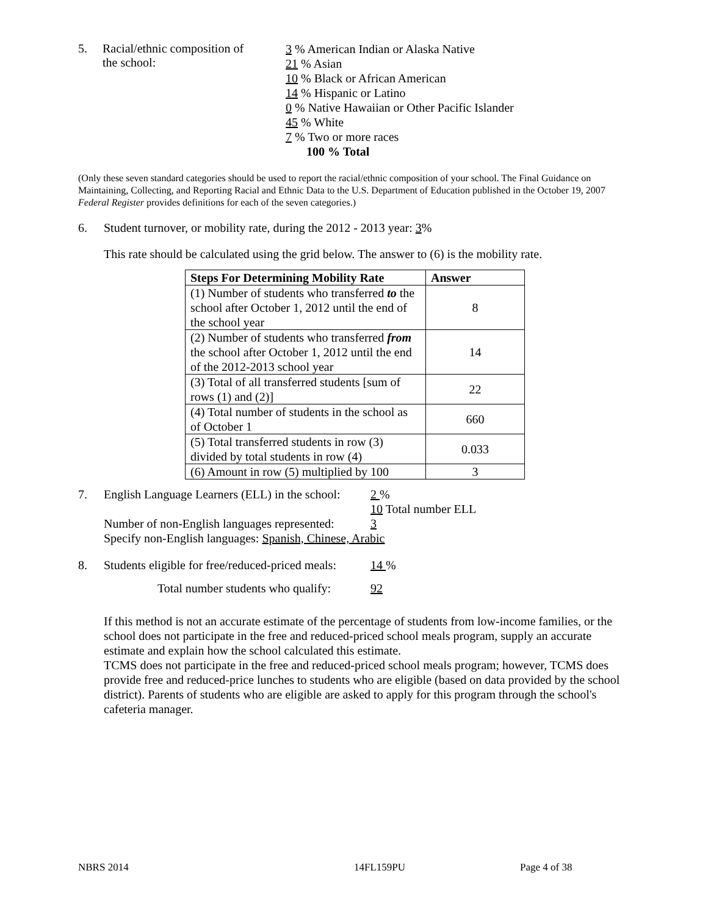5. Racial/ethnic composition of
the school:
3 % American Indian or Alaska Native
21 % Asian
10 % Black or African American
14 % Hispanic or Latino
0 % Native Hawaiian or Other Pacific Islander
45 % White
7 % Two or more races
100 % Total
(Only these seven standard categories should be used to report the racial/ethnic composition of your school. The Final Guidance on Maintaining, Collecting, and Reporting Racial and Ethnic Data to the U.S. Department of Education published in the October 19, 2007 Federal Register provides definitions for each of the seven categories.)
6. Student turnover, or mobility rate, during the 2012 - 2013 year: 3%
This rate should be calculated using the grid below. The answer to (6) is the mobility rate.
| Steps For Determining Mobility Rate | Answer |
| --- | --- |
| (1) Number of students who transferred to the school after October 1, 2012 until the end of the school year | 8 |
| (2) Number of students who transferred from the school after October 1, 2012 until the end of the 2012-2013 school year | 14 |
| (3) Total of all transferred students [sum of rows (1) and (2)] | 22 |
| (4) Total number of students in the school as of October 1 | 660 |
| (5) Total transferred students in row (3) divided by total students in row (4) | 0.033 |
| (6) Amount in row (5) multiplied by 100 | 3 |
7. English Language Learners (ELL) in the school:
2 %
10 Total number ELL
Number of non-English languages represented:
3
Specify non-English languages: Spanish, Chinese, Arabic
8. Students eligible for free/reduced-priced meals:
14 %
Total number students who qualify: 92
If this method is not an accurate estimate of the percentage of students from low-income families, or the school does not participate in the free and reduced-priced school meals program, supply an accurate estimate and explain how the school calculated this estimate.
TCMS does not participate in the free and reduced-priced school meals program; however, TCMS does provide free and reduced-price lunches to students who are eligible (based on data provided by the school district). Parents of students who are eligible are asked to apply for this program through the school's cafeteria manager.
NBRS 2014 14FL159PU Page 4 of 38